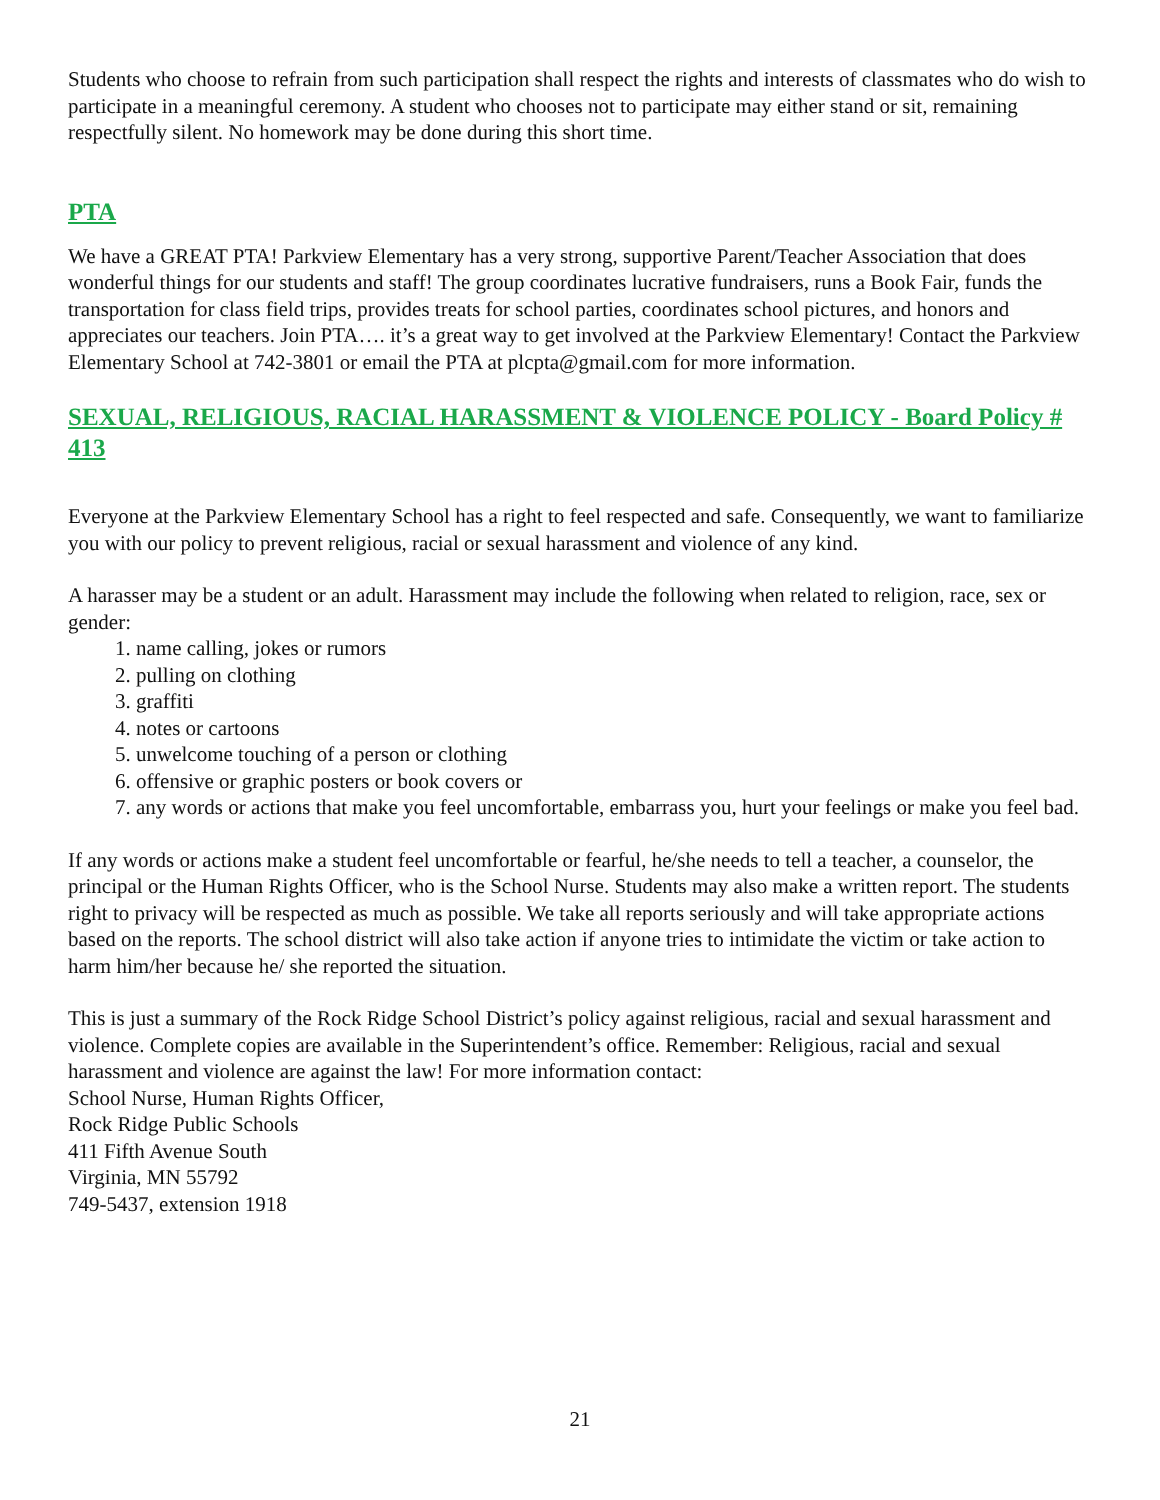Students who choose to refrain from such participation shall respect the rights and interests of classmates who do wish to participate in a meaningful ceremony. A student who chooses not to participate may either stand or sit, remaining respectfully silent. No homework may be done during this short time.
PTA
We have a GREAT PTA! Parkview Elementary has a very strong, supportive Parent/Teacher Association that does wonderful things for our students and staff! The group coordinates lucrative fundraisers, runs a Book Fair, funds the transportation for class field trips, provides treats for school parties, coordinates school pictures, and honors and appreciates our teachers. Join PTA…. it’s a great way to get involved at the Parkview Elementary! Contact the Parkview Elementary School at 742-3801 or email the PTA at plcpta@gmail.com for more information.
SEXUAL, RELIGIOUS, RACIAL HARASSMENT & VIOLENCE POLICY - Board Policy # 413
Everyone at the Parkview Elementary School has a right to feel respected and safe. Consequently, we want to familiarize you with our policy to prevent religious, racial or sexual harassment and violence of any kind.
A harasser may be a student or an adult. Harassment may include the following when related to religion, race, sex or gender:
1. name calling, jokes or rumors
2. pulling on clothing
3. graffiti
4. notes or cartoons
5. unwelcome touching of a person or clothing
6. offensive or graphic posters or book covers or
7. any words or actions that make you feel uncomfortable, embarrass you, hurt your feelings or make you feel bad.
If any words or actions make a student feel uncomfortable or fearful, he/she needs to tell a teacher, a counselor, the principal or the Human Rights Officer, who is the School Nurse. Students may also make a written report. The students right to privacy will be respected as much as possible. We take all reports seriously and will take appropriate actions based on the reports. The school district will also take action if anyone tries to intimidate the victim or take action to harm him/her because he/ she reported the situation.
This is just a summary of the Rock Ridge School District’s policy against religious, racial and sexual harassment and violence. Complete copies are available in the Superintendent’s office. Remember: Religious, racial and sexual harassment and violence are against the law! For more information contact:
School Nurse, Human Rights Officer,
Rock Ridge Public Schools
411 Fifth Avenue South
Virginia, MN 55792
749-5437, extension 1918
21